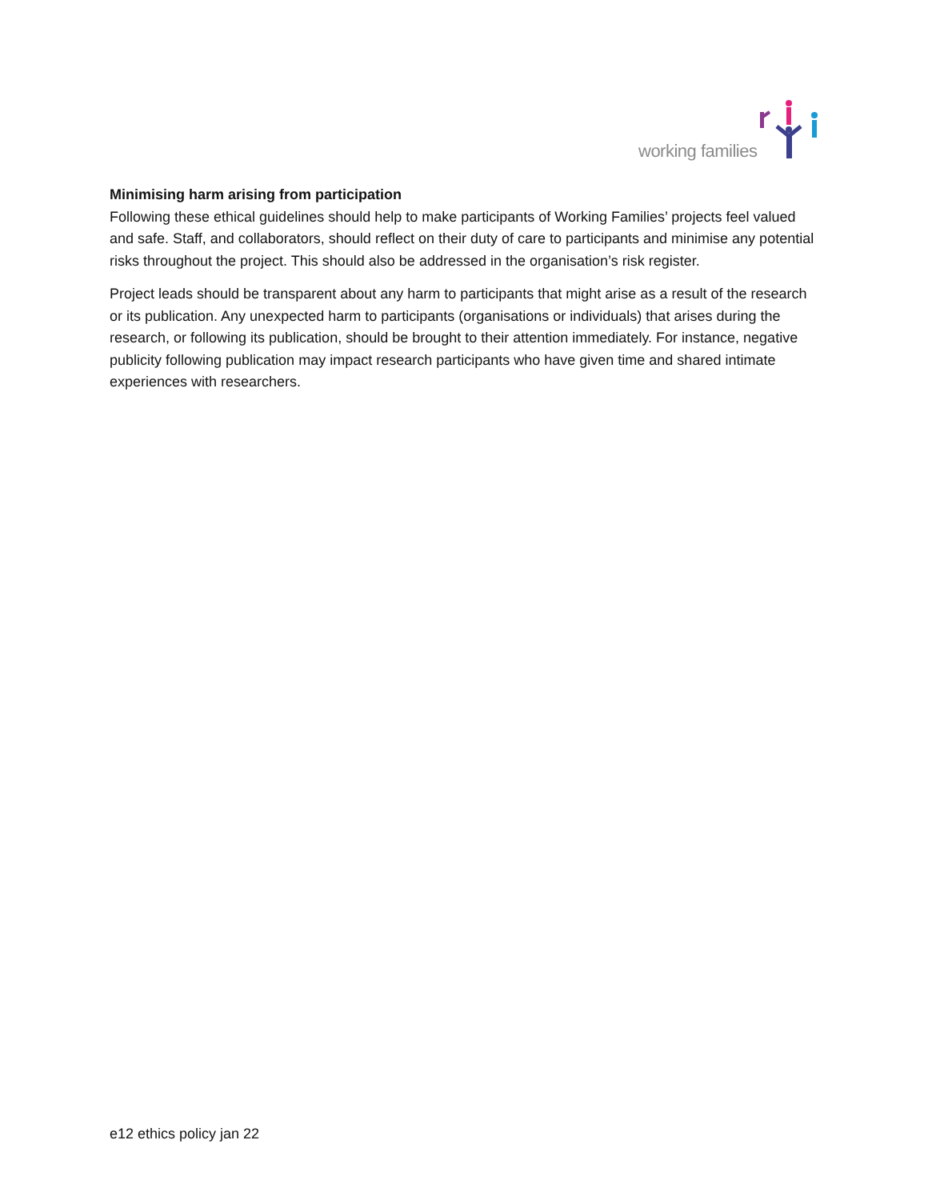working families
Minimising harm arising from participation
Following these ethical guidelines should help to make participants of Working Families’ projects feel valued and safe. Staff, and collaborators, should reflect on their duty of care to participants and minimise any potential risks throughout the project. This should also be addressed in the organisation’s risk register.
Project leads should be transparent about any harm to participants that might arise as a result of the research or its publication. Any unexpected harm to participants (organisations or individuals) that arises during the research, or following its publication, should be brought to their attention immediately. For instance, negative publicity following publication may impact research participants who have given time and shared intimate experiences with researchers.
e12 ethics policy jan 22